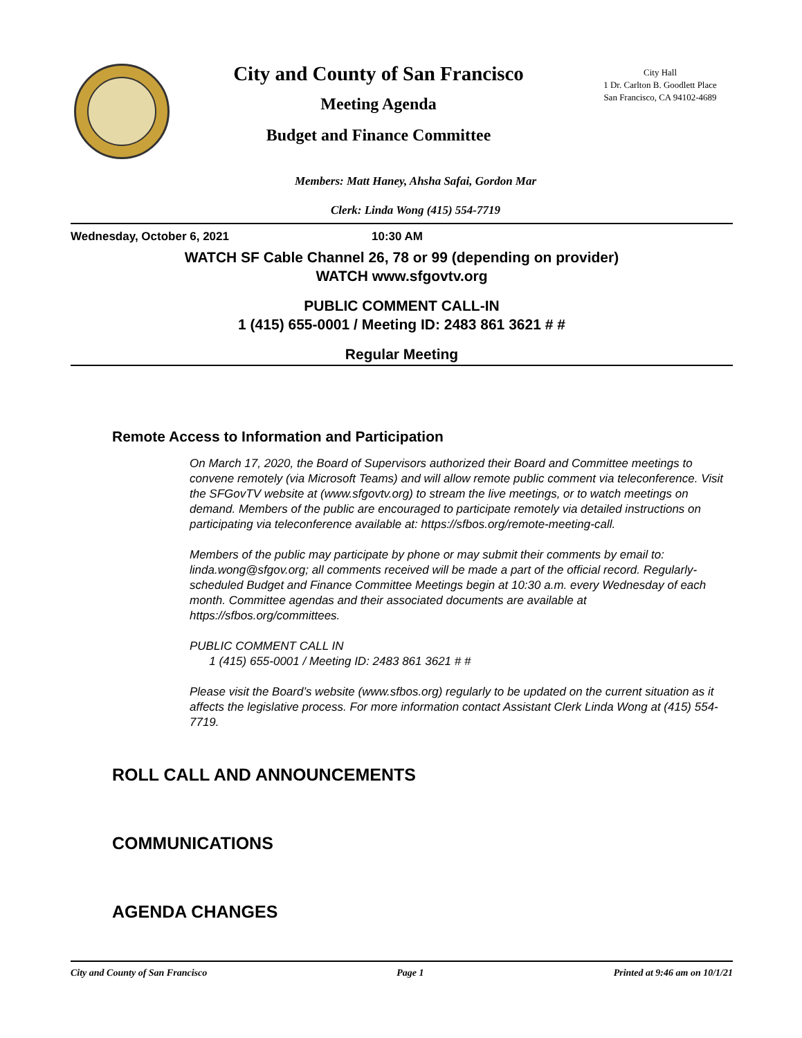City and County of San Francisco
Meeting Agenda
Budget and Finance Committee
City Hall
1 Dr. Carlton B. Goodlett Place
San Francisco, CA 94102-4689
Members: Matt Haney, Ahsha Safai, Gordon Mar
Clerk: Linda Wong (415) 554-7719
Wednesday, October 6, 2021 10:30 AM
WATCH SF Cable Channel 26, 78 or 99 (depending on provider)
WATCH www.sfgovtv.org
PUBLIC COMMENT CALL-IN
1 (415) 655-0001 / Meeting ID: 2483 861 3621 # #
Regular Meeting
Remote Access to Information and Participation
On March 17, 2020, the Board of Supervisors authorized their Board and Committee meetings to convene remotely (via Microsoft Teams) and will allow remote public comment via teleconference. Visit the SFGovTV website at (www.sfgovtv.org) to stream the live meetings, or to watch meetings on demand. Members of the public are encouraged to participate remotely via detailed instructions on participating via teleconference available at: https://sfbos.org/remote-meeting-call.
Members of the public may participate by phone or may submit their comments by email to: linda.wong@sfgov.org; all comments received will be made a part of the official record. Regularly-scheduled Budget and Finance Committee Meetings begin at 10:30 a.m. every Wednesday of each month. Committee agendas and their associated documents are available at https://sfbos.org/committees.
PUBLIC COMMENT CALL IN
1 (415) 655-0001 / Meeting ID: 2483 861 3621 # #
Please visit the Board’s website (www.sfbos.org) regularly to be updated on the current situation as it affects the legislative process. For more information contact Assistant Clerk Linda Wong at (415) 554-7719.
ROLL CALL AND ANNOUNCEMENTS
COMMUNICATIONS
AGENDA CHANGES
City and County of San Francisco Page 1 Printed at 9:46 am on 10/1/21